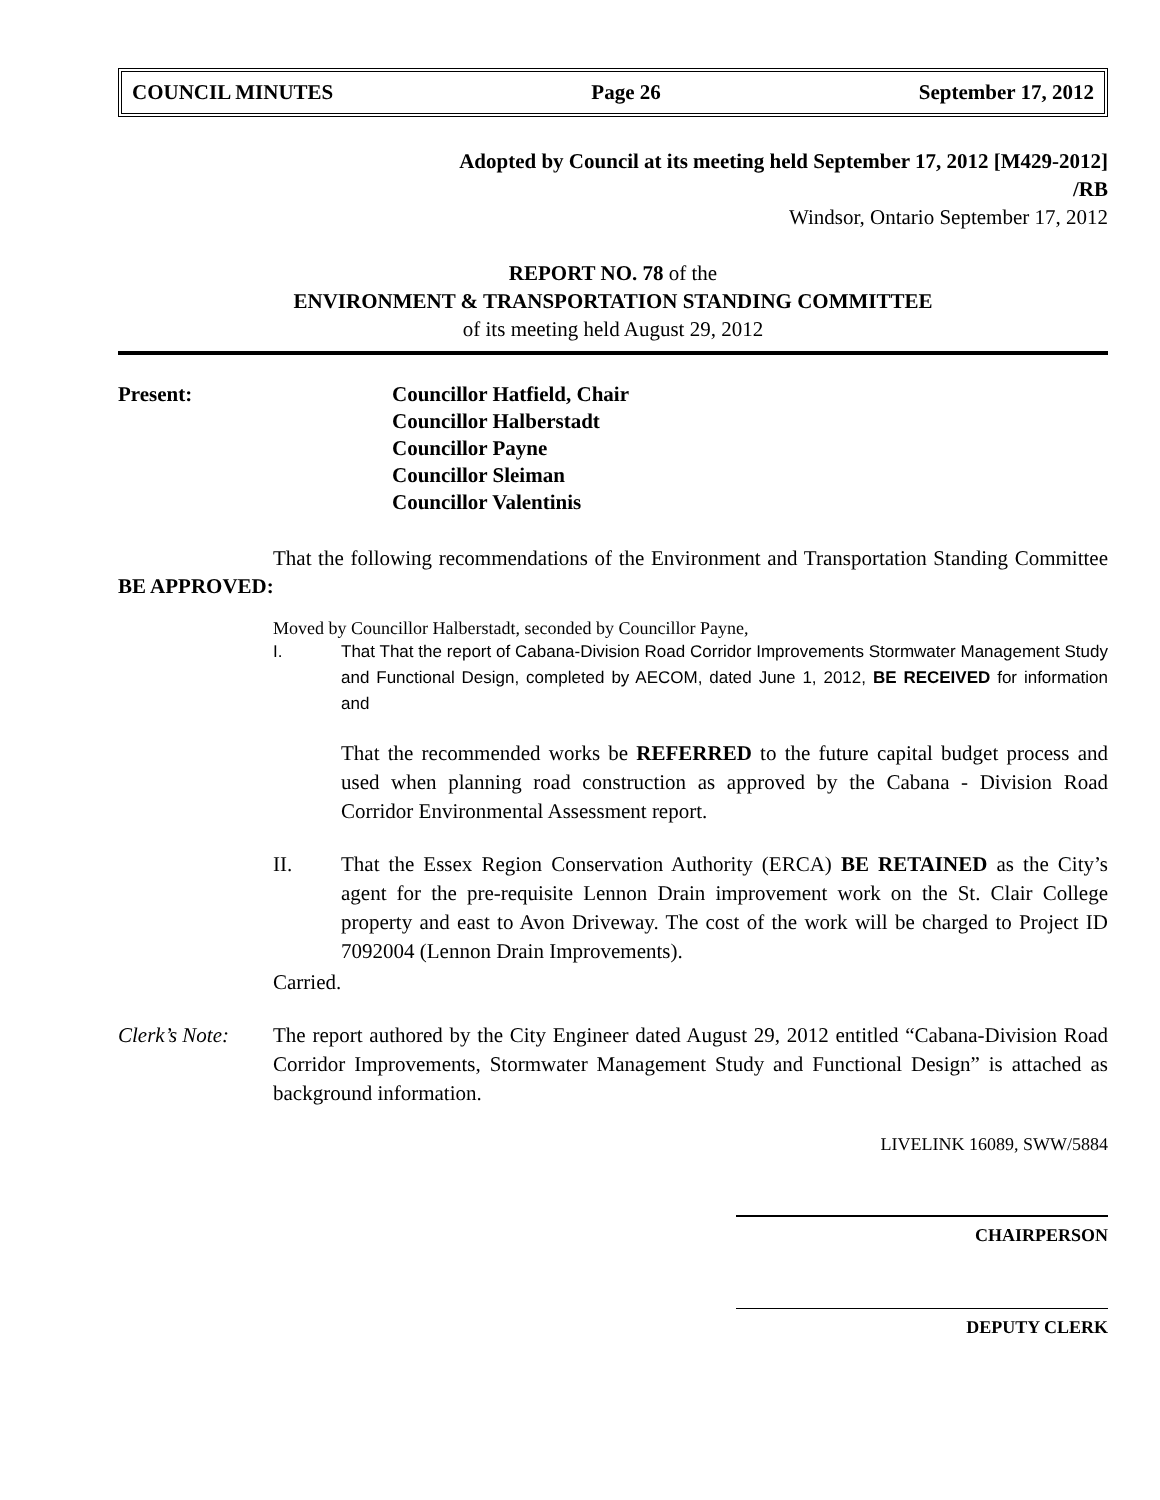COUNCIL MINUTES Page 26 September 17, 2012
Adopted by Council at its meeting held September 17, 2012 [M429-2012]
/RB
Windsor, Ontario September 17, 2012
REPORT NO. 78 of the
ENVIRONMENT & TRANSPORTATION STANDING COMMITTEE
of its meeting held August 29, 2012
Present: Councillor Hatfield, Chair
Councillor Halberstadt
Councillor Payne
Councillor Sleiman
Councillor Valentinis
That the following recommendations of the Environment and Transportation Standing Committee BE APPROVED:
Moved by Councillor Halberstadt, seconded by Councillor Payne,
I. That That the report of Cabana-Division Road Corridor Improvements Stormwater Management Study and Functional Design, completed by AECOM, dated June 1, 2012, BE RECEIVED for information and
That the recommended works be REFERRED to the future capital budget process and used when planning road construction as approved by the Cabana - Division Road Corridor Environmental Assessment report.
II. That the Essex Region Conservation Authority (ERCA) BE RETAINED as the City’s agent for the pre-requisite Lennon Drain improvement work on the St. Clair College property and east to Avon Driveway. The cost of the work will be charged to Project ID 7092004 (Lennon Drain Improvements).
Carried.
Clerk’s Note: The report authored by the City Engineer dated August 29, 2012 entitled “Cabana-Division Road Corridor Improvements, Stormwater Management Study and Functional Design” is attached as background information.
LIVELINK 16089, SWW/5884
CHAIRPERSON
DEPUTY CLERK